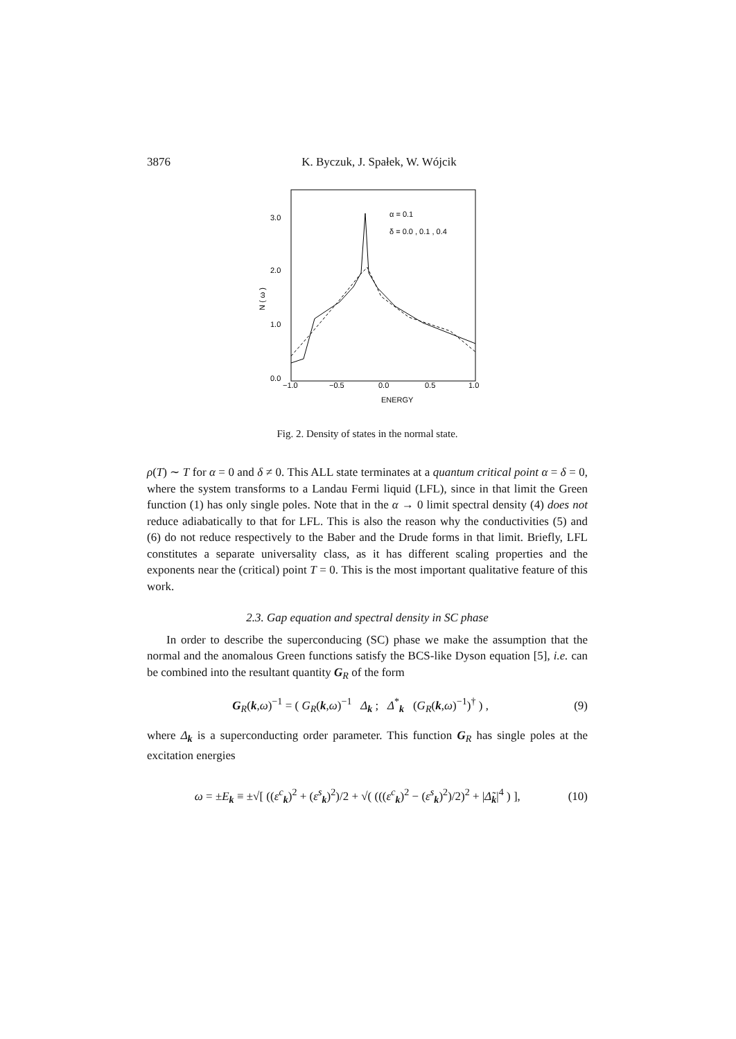3876
K. Byczuk, J. Spałek, W. Wójcik
3.0
2.0
1.0
0.0
N ( ω )
−1.0
−0.5
0.0
0.5
1.0
ENERGY
α = 0.1
δ = 0.0 , 0.1 , 0.4
Fig. 2. Density of states in the normal state.
ρ(T) ∼ T for α = 0 and δ ≠ 0. This ALL state terminates at a quantum critical point α = δ = 0, where the system transforms to a Landau Fermi liquid (LFL), since in that limit the Green function (1) has only single poles. Note that in the α → 0 limit spectral density (4) does not reduce adiabatically to that for LFL. This is also the reason why the conductivities (5) and (6) do not reduce respectively to the Baber and the Drude forms in that limit. Briefly, LFL constitutes a separate universality class, as it has different scaling properties and the exponents near the (critical) point T = 0. This is the most important qualitative feature of this work.
2.3. Gap equation and spectral density in SC phase
In order to describe the superconducing (SC) phase we make the assumption that the normal and the anomalous Green functions satisfy the BCS-like Dyson equation [5], i.e. can be combined into the resultant quantity G<sub>R</sub> of the form
G<sub>R</sub>(k,ω)<sup>−1</sup> = ( G<sub>R</sub>(k,ω)<sup>−1</sup> Δ<sub>k</sub> ; Δ<sup>*</sup><sub>k</sub> (G<sub>R</sub>(k,ω)<sup>−1</sup>)<sup>†</sup> ) , (9)
where Δ<sub>k</sub> is a superconducting order parameter. This function G<sub>R</sub> has single poles at the excitation energies
ω = ±E<sub>k</sub> ≡ ±√[ ((ε<sup>c</sup><sub>k</sub>)<sup>2</sup> + (ε<sup>s</sup><sub>k</sub>)<sup>2</sup>)/2 + √( (((ε<sup>c</sup><sub>k</sub>)<sup>2</sup> − (ε<sup>s</sup><sub>k</sub>)<sup>2</sup>)/2)<sup>2</sup> + |Δ̃<sub>k</sub>|<sup>4</sup> ) ], (10)